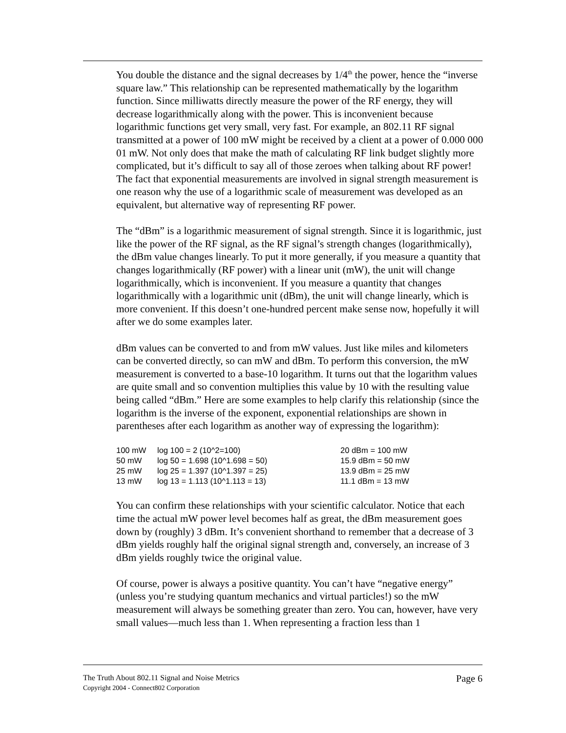You double the distance and the signal decreases by 1/4<sup>th</sup> the power, hence the “inverse square law.” This relationship can be represented mathematically by the logarithm function. Since milliwatts directly measure the power of the RF energy, they will decrease logarithmically along with the power. This is inconvenient because logarithmic functions get very small, very fast. For example, an 802.11 RF signal transmitted at a power of 100 mW might be received by a client at a power of 0.000 000 01 mW. Not only does that make the math of calculating RF link budget slightly more complicated, but it’s difficult to say all of those zeroes when talking about RF power! The fact that exponential measurements are involved in signal strength measurement is one reason why the use of a logarithmic scale of measurement was developed as an equivalent, but alternative way of representing RF power.
The “dBm” is a logarithmic measurement of signal strength. Since it is logarithmic, just like the power of the RF signal, as the RF signal’s strength changes (logarithmically), the dBm value changes linearly. To put it more generally, if you measure a quantity that changes logarithmically (RF power) with a linear unit (mW), the unit will change logarithmically, which is inconvenient. If you measure a quantity that changes logarithmically with a logarithmic unit (dBm), the unit will change linearly, which is more convenient. If this doesn’t one-hundred percent make sense now, hopefully it will after we do some examples later.
dBm values can be converted to and from mW values. Just like miles and kilometers can be converted directly, so can mW and dBm. To perform this conversion, the mW measurement is converted to a base-10 logarithm. It turns out that the logarithm values are quite small and so convention multiplies this value by 10 with the resulting value being called “dBm.” Here are some examples to help clarify this relationship (since the logarithm is the inverse of the exponent, exponential relationships are shown in parentheses after each logarithm as another way of expressing the logarithm):
| 100 mW | log 100 = 2 (10^2=100) | 20 dBm = 100 mW |
| 50 mW | log 50 = 1.698 (10^1.698 = 50) | 15.9 dBm = 50 mW |
| 25 mW | log 25 = 1.397 (10^1.397 = 25) | 13.9 dBm = 25 mW |
| 13 mW | log 13 = 1.113 (10^1.113 = 13) | 11.1 dBm = 13 mW |
You can confirm these relationships with your scientific calculator. Notice that each time the actual mW power level becomes half as great, the dBm measurement goes down by (roughly) 3 dBm. It’s convenient shorthand to remember that a decrease of 3 dBm yields roughly half the original signal strength and, conversely, an increase of 3 dBm yields roughly twice the original value.
Of course, power is always a positive quantity. You can’t have “negative energy” (unless you’re studying quantum mechanics and virtual particles!) so the mW measurement will always be something greater than zero. You can, however, have very small values—much less than 1. When representing a fraction less than 1
The Truth About 802.11 Signal and Noise Metrics
Copyright 2004 - Connect802 Corporation
Page 6